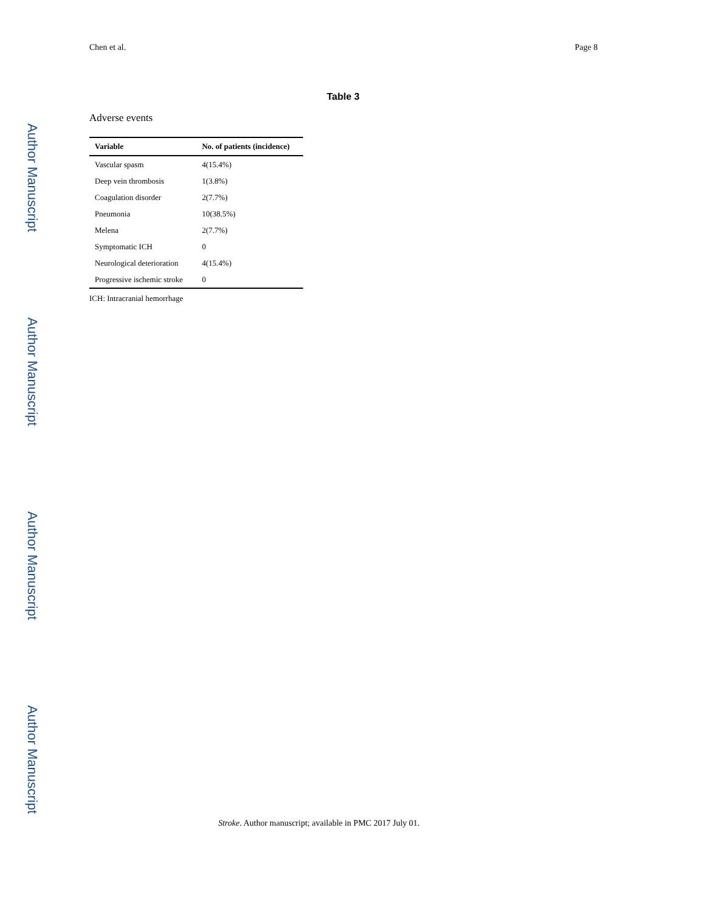Chen et al. Page 8
Author Manuscript
Author Manuscript
Author Manuscript
Author Manuscript
Table 3
Adverse events
| Variable | No. of patients (incidence) |
| --- | --- |
| Vascular spasm | 4(15.4%) |
| Deep vein thrombosis | 1(3.8%) |
| Coagulation disorder | 2(7.7%) |
| Pneumonia | 10(38.5%) |
| Melena | 2(7.7%) |
| Symptomatic ICH | 0 |
| Neurological deterioration | 4(15.4%) |
| Progressive ischemic stroke | 0 |
ICH: Intracranial hemorrhage
Stroke. Author manuscript; available in PMC 2017 July 01.